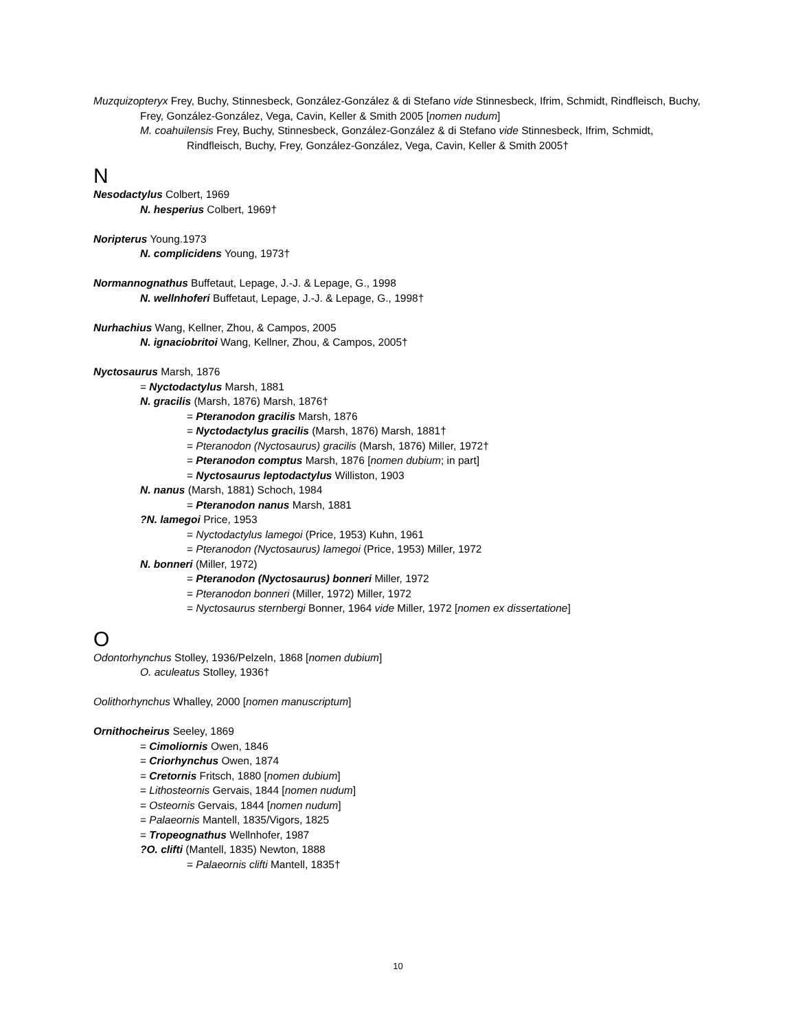Muzquizopteryx Frey, Buchy, Stinnesbeck, González-González & di Stefano vide Stinnesbeck, Ifrim, Schmidt, Rindfleisch, Buchy, Frey, González-González, Vega, Cavin, Keller & Smith 2005 [nomen nudum]
M. coahuilensis Frey, Buchy, Stinnesbeck, González-González & di Stefano vide Stinnesbeck, Ifrim, Schmidt, Rindfleisch, Buchy, Frey, González-González, Vega, Cavin, Keller & Smith 2005†
N
Nesodactylus Colbert, 1969
N. hesperius Colbert, 1969†
Noripterus Young.1973
N. complicidens Young, 1973†
Normannognathus Buffetaut, Lepage, J.-J. & Lepage, G., 1998
N. wellnhoferi Buffetaut, Lepage, J.-J. & Lepage, G., 1998†
Nurhachius Wang, Kellner, Zhou, & Campos, 2005
N. ignaciobritoi Wang, Kellner, Zhou, & Campos, 2005†
Nyctosaurus Marsh, 1876
= Nyctodactylus Marsh, 1881
N. gracilis (Marsh, 1876) Marsh, 1876†
= Pteranodon gracilis Marsh, 1876
= Nyctodactylus gracilis (Marsh, 1876) Marsh, 1881†
= Pteranodon (Nyctosaurus) gracilis (Marsh, 1876) Miller, 1972†
= Pteranodon comptus Marsh, 1876 [nomen dubium; in part]
= Nyctosaurus leptodactylus Williston, 1903
N. nanus (Marsh, 1881) Schoch, 1984
= Pteranodon nanus Marsh, 1881
?N. lamegoi Price, 1953
= Nyctodactylus lamegoi (Price, 1953) Kuhn, 1961
= Pteranodon (Nyctosaurus) lamegoi (Price, 1953) Miller, 1972
N. bonneri (Miller, 1972)
= Pteranodon (Nyctosaurus) bonneri Miller, 1972
= Pteranodon bonneri (Miller, 1972) Miller, 1972
= Nyctosaurus sternbergi Bonner, 1964 vide Miller, 1972 [nomen ex dissertatione]
O
Odontorhynchus Stolley, 1936/Pelzeln, 1868 [nomen dubium]
O. aculeatus Stolley, 1936†
Oolithorhynchus Whalley, 2000 [nomen manuscriptum]
Ornithocheirus Seeley, 1869
= Cimoliornis Owen, 1846
= Criorhynchus Owen, 1874
= Cretornis Fritsch, 1880 [nomen dubium]
= Lithosteornis Gervais, 1844 [nomen nudum]
= Osteornis Gervais, 1844 [nomen nudum]
= Palaeornis Mantell, 1835/Vigors, 1825
= Tropeognathus Wellnhofer, 1987
?O. clifti (Mantell, 1835) Newton, 1888
= Palaeornis clifti Mantell, 1835†
10